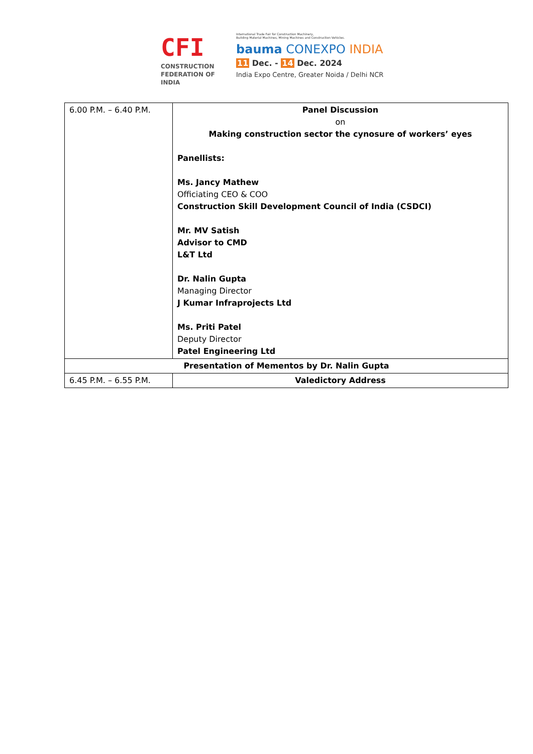CFI
CONSTRUCTION
FEDERATION OF
INDIA
International Trade Fair for Construction Machinery,
Building Material Machines, Mining Machines and Construction Vehicles.
bauma CONEXPO INDIA
11 Dec. - 14 Dec. 2024
India Expo Centre, Greater Noida / Delhi NCR
| 6.00 P.M. – 6.40 P.M. | Panel Discussion on Making construction sector the cynosure of workers’ eyes Panellists: Ms. Jancy Mathew Officiating CEO & COO Construction Skill Development Council of India (CSDCI) Mr. MV Satish Advisor to CMD L&T Ltd Dr. Nalin Gupta Managing Director J Kumar Infraprojects Ltd Ms. Priti Patel Deputy Director Patel Engineering Ltd |
| Presentation of Mementos by Dr. Nalin Gupta | |
| 6.45 P.M. – 6.55 P.M. | Valedictory Address |